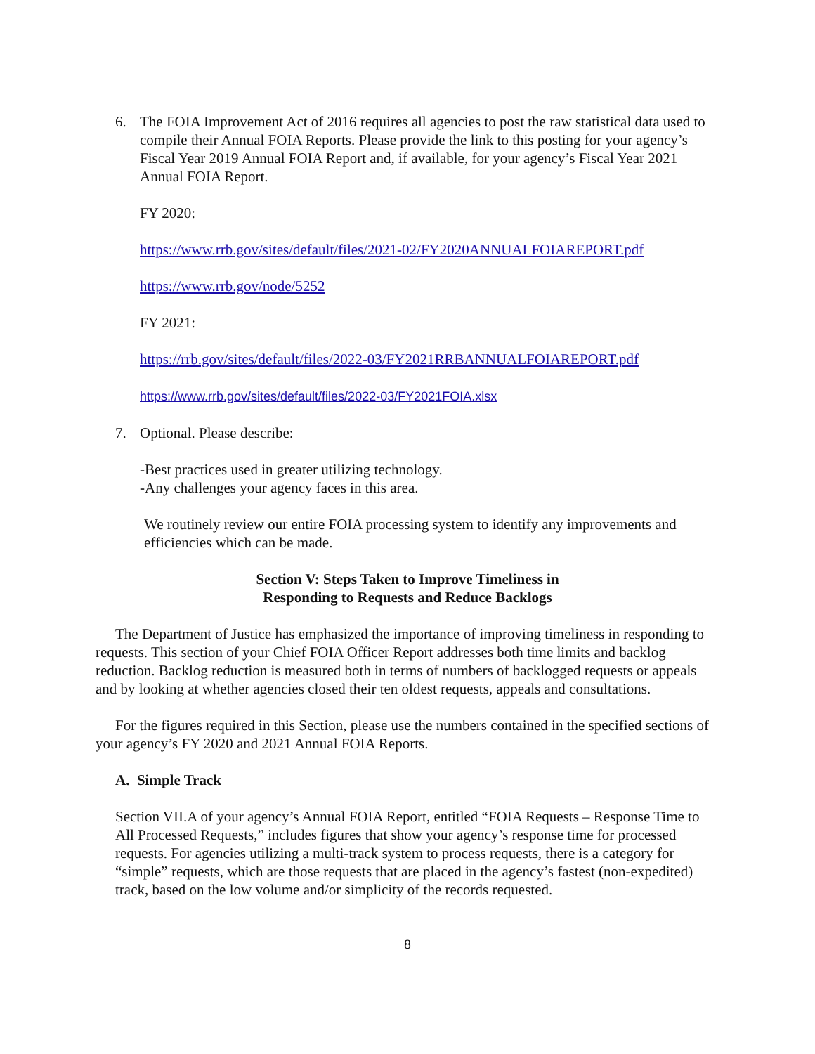6. The FOIA Improvement Act of 2016 requires all agencies to post the raw statistical data used to compile their Annual FOIA Reports. Please provide the link to this posting for your agency’s Fiscal Year 2019 Annual FOIA Report and, if available, for your agency’s Fiscal Year 2021 Annual FOIA Report.
FY 2020:
https://www.rrb.gov/sites/default/files/2021-02/FY2020ANNUALFOIAREPORT.pdf
https://www.rrb.gov/node/5252
FY 2021:
https://rrb.gov/sites/default/files/2022-03/FY2021RRBANNUALFOIAREPORT.pdf
https://www.rrb.gov/sites/default/files/2022-03/FY2021FOIA.xlsx
7. Optional. Please describe:
-Best practices used in greater utilizing technology.
-Any challenges your agency faces in this area.
We routinely review our entire FOIA processing system to identify any improvements and efficiencies which can be made.
Section V: Steps Taken to Improve Timeliness in
Responding to Requests and Reduce Backlogs
The Department of Justice has emphasized the importance of improving timeliness in responding to requests. This section of your Chief FOIA Officer Report addresses both time limits and backlog reduction. Backlog reduction is measured both in terms of numbers of backlogged requests or appeals and by looking at whether agencies closed their ten oldest requests, appeals and consultations.
For the figures required in this Section, please use the numbers contained in the specified sections of your agency’s FY 2020 and 2021 Annual FOIA Reports.
A. Simple Track
Section VII.A of your agency’s Annual FOIA Report, entitled “FOIA Requests – Response Time to All Processed Requests,” includes figures that show your agency’s response time for processed requests. For agencies utilizing a multi-track system to process requests, there is a category for “simple” requests, which are those requests that are placed in the agency’s fastest (non-expedited) track, based on the low volume and/or simplicity of the records requested.
8